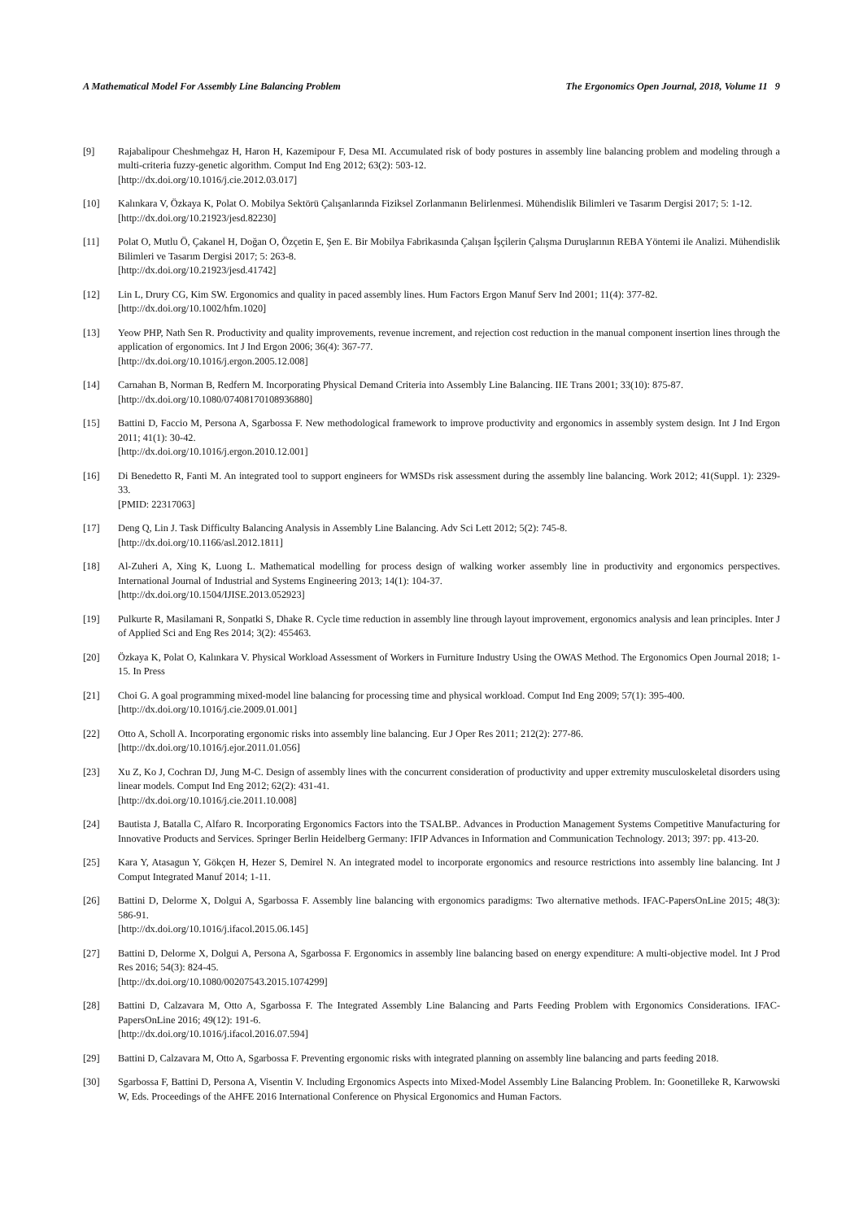A Mathematical Model For Assembly Line Balancing Problem The Ergonomics Open Journal, 2018, Volume 11 9
[9] Rajabalipour Cheshmehgaz H, Haron H, Kazemipour F, Desa MI. Accumulated risk of body postures in assembly line balancing problem and modeling through a multi-criteria fuzzy-genetic algorithm. Comput Ind Eng 2012; 63(2): 503-12.
[http://dx.doi.org/10.1016/j.cie.2012.03.017]
[10] Kalınkara V, Özkaya K, Polat O. Mobilya Sektörü Çalışanlarında Fiziksel Zorlanmanın Belirlenmesi. Mühendislik Bilimleri ve Tasarım Dergisi 2017; 5: 1-12.
[http://dx.doi.org/10.21923/jesd.82230]
[11] Polat O, Mutlu Ö, Çakanel H, Doğan O, Özçetin E, Şen E. Bir Mobilya Fabrikasında Çalışan İşçilerin Çalışma Duruşlarının REBA Yöntemi ile Analizi. Mühendislik Bilimleri ve Tasarım Dergisi 2017; 5: 263-8.
[http://dx.doi.org/10.21923/jesd.41742]
[12] Lin L, Drury CG, Kim SW. Ergonomics and quality in paced assembly lines. Hum Factors Ergon Manuf Serv Ind 2001; 11(4): 377-82.
[http://dx.doi.org/10.1002/hfm.1020]
[13] Yeow PHP, Nath Sen R. Productivity and quality improvements, revenue increment, and rejection cost reduction in the manual component insertion lines through the application of ergonomics. Int J Ind Ergon 2006; 36(4): 367-77.
[http://dx.doi.org/10.1016/j.ergon.2005.12.008]
[14] Carnahan B, Norman B, Redfern M. Incorporating Physical Demand Criteria into Assembly Line Balancing. IIE Trans 2001; 33(10): 875-87.
[http://dx.doi.org/10.1080/07408170108936880]
[15] Battini D, Faccio M, Persona A, Sgarbossa F. New methodological framework to improve productivity and ergonomics in assembly system design. Int J Ind Ergon 2011; 41(1): 30-42.
[http://dx.doi.org/10.1016/j.ergon.2010.12.001]
[16] Di Benedetto R, Fanti M. An integrated tool to support engineers for WMSDs risk assessment during the assembly line balancing. Work 2012; 41(Suppl. 1): 2329-33.
[PMID: 22317063]
[17] Deng Q, Lin J. Task Difficulty Balancing Analysis in Assembly Line Balancing. Adv Sci Lett 2012; 5(2): 745-8.
[http://dx.doi.org/10.1166/asl.2012.1811]
[18] Al-Zuheri A, Xing K, Luong L. Mathematical modelling for process design of walking worker assembly line in productivity and ergonomics perspectives. International Journal of Industrial and Systems Engineering 2013; 14(1): 104-37.
[http://dx.doi.org/10.1504/IJISE.2013.052923]
[19] Pulkurte R, Masilamani R, Sonpatki S, Dhake R. Cycle time reduction in assembly line through layout improvement, ergonomics analysis and lean principles. Inter J of Applied Sci and Eng Res 2014; 3(2): 455463.
[20] Özkaya K, Polat O, Kalınkara V. Physical Workload Assessment of Workers in Furniture Industry Using the OWAS Method. The Ergonomics Open Journal 2018; 1-15. In Press
[21] Choi G. A goal programming mixed-model line balancing for processing time and physical workload. Comput Ind Eng 2009; 57(1): 395-400.
[http://dx.doi.org/10.1016/j.cie.2009.01.001]
[22] Otto A, Scholl A. Incorporating ergonomic risks into assembly line balancing. Eur J Oper Res 2011; 212(2): 277-86.
[http://dx.doi.org/10.1016/j.ejor.2011.01.056]
[23] Xu Z, Ko J, Cochran DJ, Jung M-C. Design of assembly lines with the concurrent consideration of productivity and upper extremity musculoskeletal disorders using linear models. Comput Ind Eng 2012; 62(2): 431-41.
[http://dx.doi.org/10.1016/j.cie.2011.10.008]
[24] Bautista J, Batalla C, Alfaro R. Incorporating Ergonomics Factors into the TSALBP.. Advances in Production Management Systems Competitive Manufacturing for Innovative Products and Services. Springer Berlin Heidelberg Germany: IFIP Advances in Information and Communication Technology. 2013; 397: pp. 413-20.
[25] Kara Y, Atasagun Y, Gökçen H, Hezer S, Demirel N. An integrated model to incorporate ergonomics and resource restrictions into assembly line balancing. Int J Comput Integrated Manuf 2014; 1-11.
[26] Battini D, Delorme X, Dolgui A, Sgarbossa F. Assembly line balancing with ergonomics paradigms: Two alternative methods. IFAC-PapersOnLine 2015; 48(3): 586-91.
[http://dx.doi.org/10.1016/j.ifacol.2015.06.145]
[27] Battini D, Delorme X, Dolgui A, Persona A, Sgarbossa F. Ergonomics in assembly line balancing based on energy expenditure: A multi-objective model. Int J Prod Res 2016; 54(3): 824-45.
[http://dx.doi.org/10.1080/00207543.2015.1074299]
[28] Battini D, Calzavara M, Otto A, Sgarbossa F. The Integrated Assembly Line Balancing and Parts Feeding Problem with Ergonomics Considerations. IFAC-PapersOnLine 2016; 49(12): 191-6.
[http://dx.doi.org/10.1016/j.ifacol.2016.07.594]
[29] Battini D, Calzavara M, Otto A, Sgarbossa F. Preventing ergonomic risks with integrated planning on assembly line balancing and parts feeding 2018.
[30] Sgarbossa F, Battini D, Persona A, Visentin V. Including Ergonomics Aspects into Mixed-Model Assembly Line Balancing Problem. In: Goonetilleke R, Karwowski W, Eds. Proceedings of the AHFE 2016 International Conference on Physical Ergonomics and Human Factors.